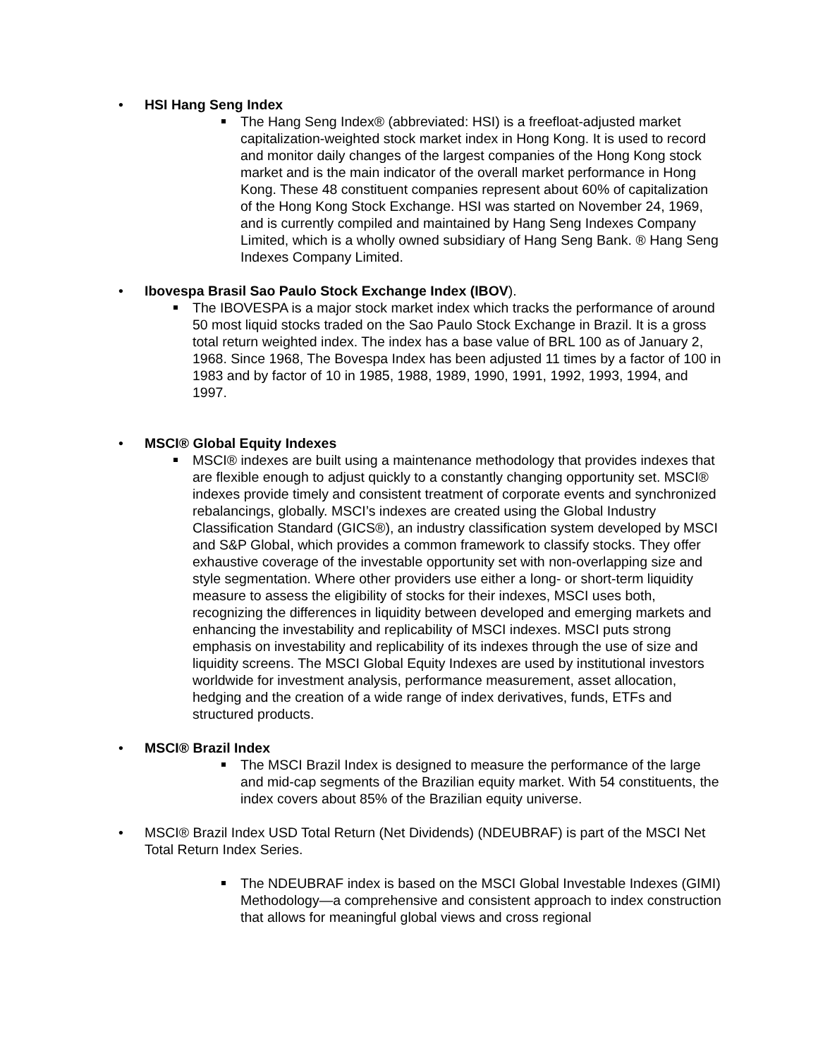• HSI Hang Seng Index
The Hang Seng Index® (abbreviated: HSI) is a freefloat-adjusted market capitalization-weighted stock market index in Hong Kong. It is used to record and monitor daily changes of the largest companies of the Hong Kong stock market and is the main indicator of the overall market performance in Hong Kong. These 48 constituent companies represent about 60% of capitalization of the Hong Kong Stock Exchange. HSI was started on November 24, 1969, and is currently compiled and maintained by Hang Seng Indexes Company Limited, which is a wholly owned subsidiary of Hang Seng Bank. ® Hang Seng Indexes Company Limited.
• Ibovespa Brasil Sao Paulo Stock Exchange Index (IBOV).
The IBOVESPA is a major stock market index which tracks the performance of around 50 most liquid stocks traded on the Sao Paulo Stock Exchange in Brazil. It is a gross total return weighted index. The index has a base value of BRL 100 as of January 2, 1968. Since 1968, The Bovespa Index has been adjusted 11 times by a factor of 100 in 1983 and by factor of 10 in 1985, 1988, 1989, 1990, 1991, 1992, 1993, 1994, and 1997.
• MSCI® Global Equity Indexes
MSCI® indexes are built using a maintenance methodology that provides indexes that are flexible enough to adjust quickly to a constantly changing opportunity set. MSCI® indexes provide timely and consistent treatment of corporate events and synchronized rebalancings, globally. MSCI’s indexes are created using the Global Industry Classification Standard (GICS®), an industry classification system developed by MSCI and S&P Global, which provides a common framework to classify stocks. They offer exhaustive coverage of the investable opportunity set with non-overlapping size and style segmentation. Where other providers use either a long- or short-term liquidity measure to assess the eligibility of stocks for their indexes, MSCI uses both, recognizing the differences in liquidity between developed and emerging markets and enhancing the investability and replicability of MSCI indexes. MSCI puts strong emphasis on investability and replicability of its indexes through the use of size and liquidity screens. The MSCI Global Equity Indexes are used by institutional investors worldwide for investment analysis, performance measurement, asset allocation, hedging and the creation of a wide range of index derivatives, funds, ETFs and structured products.
• MSCI® Brazil Index
The MSCI Brazil Index is designed to measure the performance of the large and mid-cap segments of the Brazilian equity market. With 54 constituents, the index covers about 85% of the Brazilian equity universe.
• MSCI® Brazil Index USD Total Return (Net Dividends) (NDEUBRAF) is part of the MSCI Net Total Return Index Series.
The NDEUBRAF index is based on the MSCI Global Investable Indexes (GIMI) Methodology—a comprehensive and consistent approach to index construction that allows for meaningful global views and cross regional